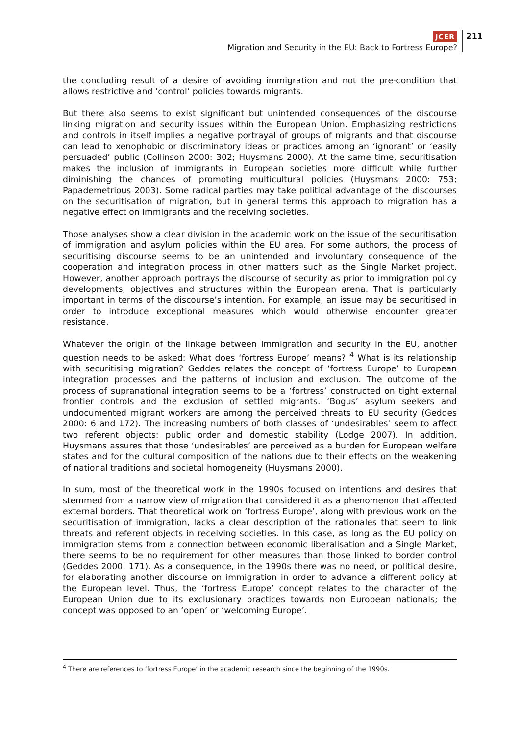JCER
Migration and Security in the EU: Back to Fortress Europe?
211
the concluding result of a desire of avoiding immigration and not the pre-condition that allows restrictive and ‘control’ policies towards migrants.
But there also seems to exist significant but unintended consequences of the discourse linking migration and security issues within the European Union. Emphasizing restrictions and controls in itself implies a negative portrayal of groups of migrants and that discourse can lead to xenophobic or discriminatory ideas or practices among an ‘ignorant’ or ‘easily persuaded’ public (Collinson 2000: 302; Huysmans 2000). At the same time, securitisation makes the inclusion of immigrants in European societies more difficult while further diminishing the chances of promoting multicultural policies (Huysmans 2000: 753; Papademetrious 2003). Some radical parties may take political advantage of the discourses on the securitisation of migration, but in general terms this approach to migration has a negative effect on immigrants and the receiving societies.
Those analyses show a clear division in the academic work on the issue of the securitisation of immigration and asylum policies within the EU area. For some authors, the process of securitising discourse seems to be an unintended and involuntary consequence of the cooperation and integration process in other matters such as the Single Market project. However, another approach portrays the discourse of security as prior to immigration policy developments, objectives and structures within the European arena. That is particularly important in terms of the discourse’s intention. For example, an issue may be securitised in order to introduce exceptional measures which would otherwise encounter greater resistance.
Whatever the origin of the linkage between immigration and security in the EU, another question needs to be asked: What does ‘fortress Europe’ means? <sup>4</sup> What is its relationship with securitising migration? Geddes relates the concept of ‘fortress Europe’ to European integration processes and the patterns of inclusion and exclusion. The outcome of the process of supranational integration seems to be a ‘fortress’ constructed on tight external frontier controls and the exclusion of settled migrants. ‘Bogus’ asylum seekers and undocumented migrant workers are among the perceived threats to EU security (Geddes 2000: 6 and 172). The increasing numbers of both classes of ‘undesirables’ seem to affect two referent objects: public order and domestic stability (Lodge 2007). In addition, Huysmans assures that those ‘undesirables’ are perceived as a burden for European welfare states and for the cultural composition of the nations due to their effects on the weakening of national traditions and societal homogeneity (Huysmans 2000).
In sum, most of the theoretical work in the 1990s focused on intentions and desires that stemmed from a narrow view of migration that considered it as a phenomenon that affected external borders. That theoretical work on ‘fortress Europe’, along with previous work on the securitisation of immigration, lacks a clear description of the rationales that seem to link threats and referent objects in receiving societies. In this case, as long as the EU policy on immigration stems from a connection between economic liberalisation and a Single Market, there seems to be no requirement for other measures than those linked to border control (Geddes 2000: 171). As a consequence, in the 1990s there was no need, or political desire, for elaborating another discourse on immigration in order to advance a different policy at the European level. Thus, the ‘fortress Europe’ concept relates to the character of the European Union due to its exclusionary practices towards non European nationals; the concept was opposed to an ‘open’ or ‘welcoming Europe’.
<sup>4</sup> There are references to ‘fortress Europe’ in the academic research since the beginning of the 1990s.